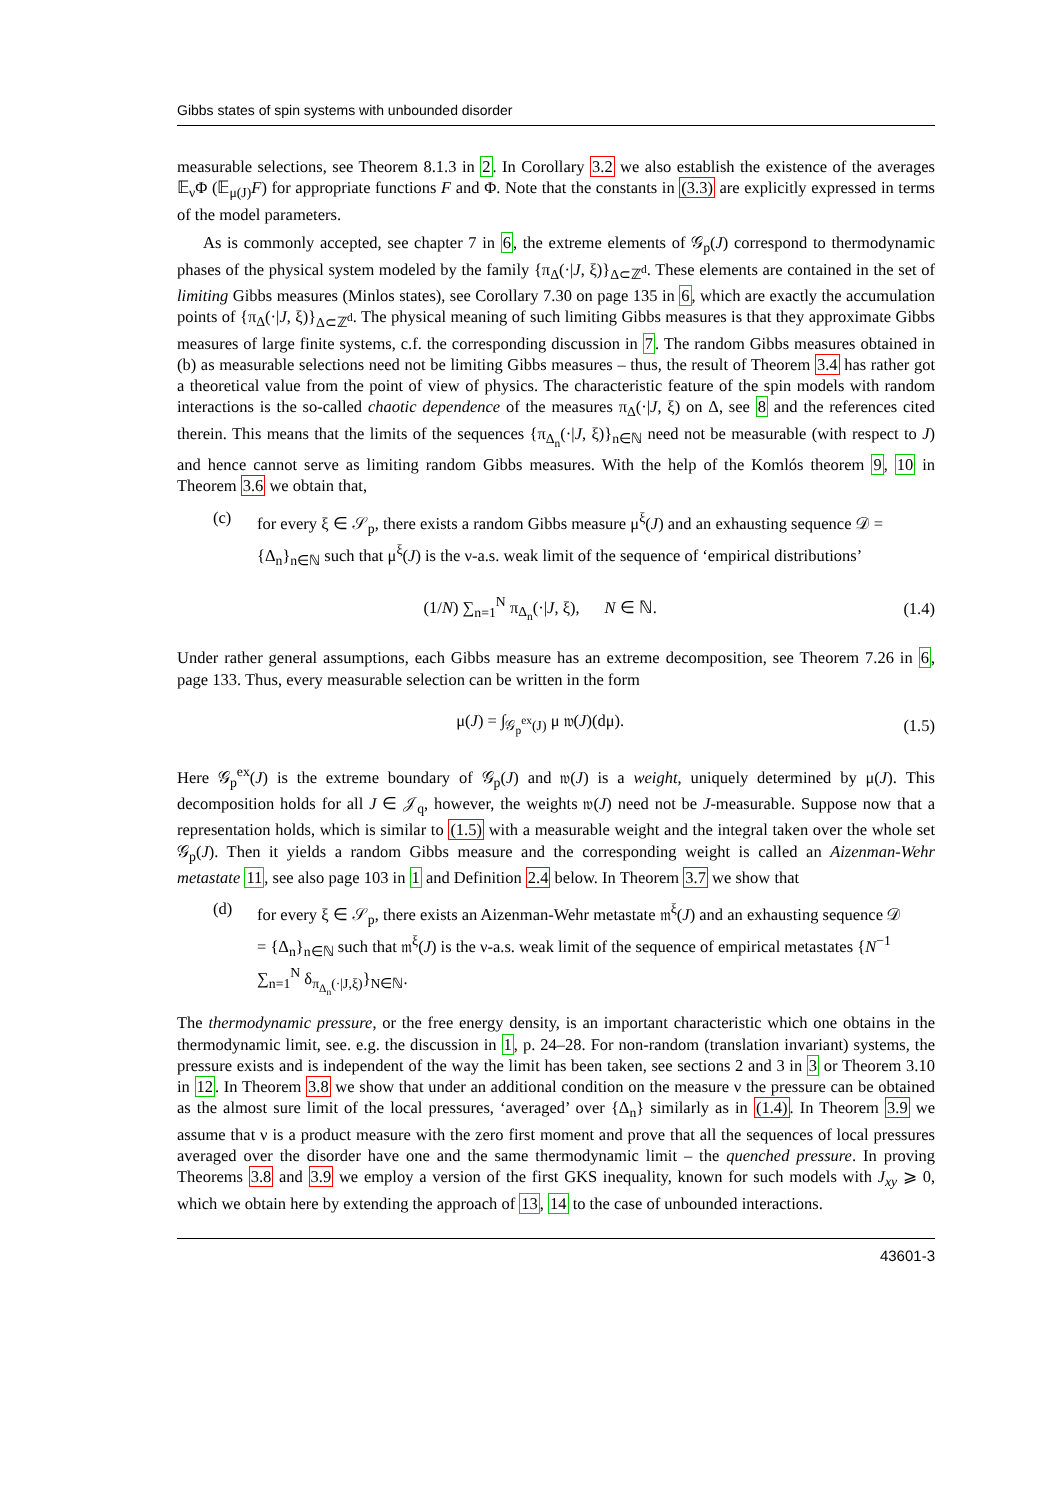Gibbs states of spin systems with unbounded disorder
measurable selections, see Theorem 8.1.3 in 2. In Corollary 3.2 we also establish the existence of the averages 𝔼<sub>ν</sub>Φ (𝔼<sub>μ(J)</sub>F) for appropriate functions F and Φ. Note that the constants in (3.3) are explicitly expressed in terms of the model parameters.
As is commonly accepted, see chapter 7 in 6, the extreme elements of 𝒢<sub>p</sub>(J) correspond to thermodynamic phases of the physical system modeled by the family {π<sub>Δ</sub>(·|J, ξ)}<sub>Δ⊂ℤ<sup>d</sup></sub>. These elements are contained in the set of limiting Gibbs measures (Minlos states), see Corollary 7.30 on page 135 in 6, which are exactly the accumulation points of {π<sub>Δ</sub>(·|J, ξ)}<sub>Δ⊂ℤ<sup>d</sup></sub>. The physical meaning of such limiting Gibbs measures is that they approximate Gibbs measures of large finite systems, c.f. the corresponding discussion in 7. The random Gibbs measures obtained in (b) as measurable selections need not be limiting Gibbs measures – thus, the result of Theorem 3.4 has rather got a theoretical value from the point of view of physics. The characteristic feature of the spin models with random interactions is the so-called chaotic dependence of the measures π<sub>Δ</sub>(·|J, ξ) on Δ, see 8 and the references cited therein. This means that the limits of the sequences {π<sub>Δ<sub>n</sub></sub>(·|J, ξ)}<sub>n∈ℕ</sub> need not be measurable (with respect to J) and hence cannot serve as limiting random Gibbs measures. With the help of the Komlós theorem 9, 10 in Theorem 3.6 we obtain that,
(c) for every ξ ∈ 𝒮<sub>p</sub>, there exists a random Gibbs measure μ<sup>ξ</sup>(J) and an exhausting sequence 𝒟 = {Δ<sub>n</sub>}<sub>n∈ℕ</sub> such that μ<sup>ξ</sup>(J) is the ν-a.s. weak limit of the sequence of ‘empirical distributions’
(1/N) ∑<sub>n=1</sub><sup>N</sup> π<sub>Δ<sub>n</sub></sub>(·|J, ξ), N ∈ ℕ. (1.4)
Under rather general assumptions, each Gibbs measure has an extreme decomposition, see Theorem 7.26 in 6, page 133. Thus, every measurable selection can be written in the form
μ(J) = ∫<sub>𝒢<sub>p</sub><sup>ex</sup>(J)</sub> μ 𝔴(J)(dμ). (1.5)
Here 𝒢<sub>p</sub><sup>ex</sup>(J) is the extreme boundary of 𝒢<sub>p</sub>(J) and 𝔴(J) is a weight, uniquely determined by μ(J). This decomposition holds for all J ∈ 𝒥<sub>q</sub>, however, the weights 𝔴(J) need not be J-measurable. Suppose now that a representation holds, which is similar to (1.5) with a measurable weight and the integral taken over the whole set 𝒢<sub>p</sub>(J). Then it yields a random Gibbs measure and the corresponding weight is called an Aizenman-Wehr metastate 11, see also page 103 in 1 and Definition 2.4 below. In Theorem 3.7 we show that
(d) for every ξ ∈ 𝒮<sub>p</sub>, there exists an Aizenman-Wehr metastate 𝔪<sup>ξ</sup>(J) and an exhausting sequence 𝒟 = {Δ<sub>n</sub>}<sub>n∈ℕ</sub> such that 𝔪<sup>ξ</sup>(J) is the ν-a.s. weak limit of the sequence of empirical metastates {N<sup>−1</sup> ∑<sub>n=1</sub><sup>N</sup> δ<sub>π<sub>Δ<sub>n</sub></sub>(·|J,ξ)</sub>}<sub>N∈ℕ</sub>.
The thermodynamic pressure, or the free energy density, is an important characteristic which one obtains in the thermodynamic limit, see. e.g. the discussion in 1, p. 24–28. For non-random (translation invariant) systems, the pressure exists and is independent of the way the limit has been taken, see sections 2 and 3 in 3 or Theorem 3.10 in 12. In Theorem 3.8 we show that under an additional condition on the measure ν the pressure can be obtained as the almost sure limit of the local pressures, ‘averaged’ over {Δ<sub>n</sub>} similarly as in (1.4). In Theorem 3.9 we assume that ν is a product measure with the zero first moment and prove that all the sequences of local pressures averaged over the disorder have one and the same thermodynamic limit – the quenched pressure. In proving Theorems 3.8 and 3.9 we employ a version of the first GKS inequality, known for such models with J<sub>xy</sub> ⩾ 0, which we obtain here by extending the approach of 13, 14 to the case of unbounded interactions.
43601-3